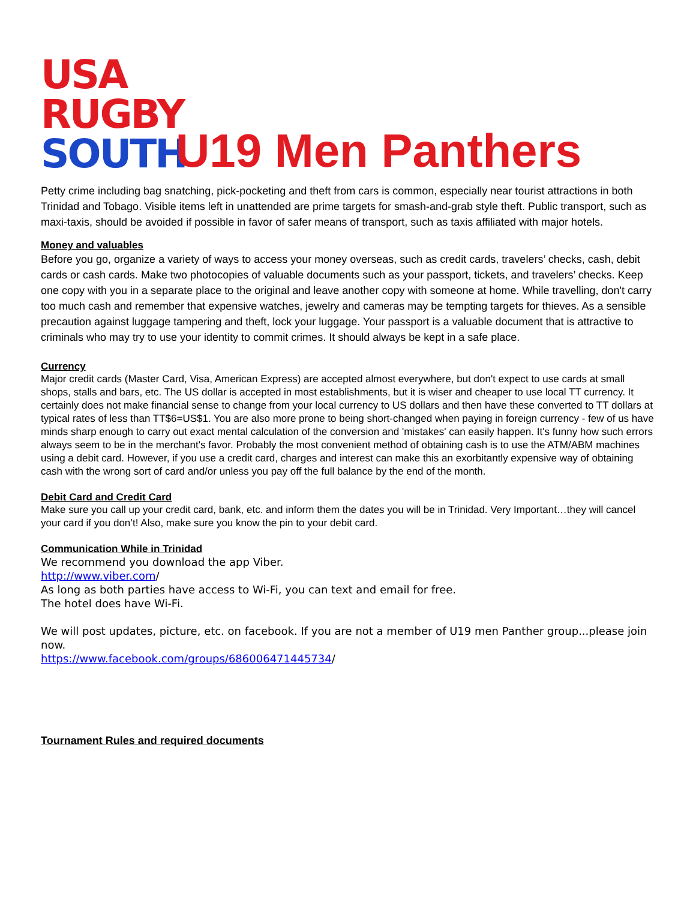USA
RUGBY
SOUTH
U19 Men Panthers
Petty crime including bag snatching, pick-pocketing and theft from cars is common, especially near tourist attractions in both Trinidad and Tobago. Visible items left in unattended are prime targets for smash-and-grab style theft. Public transport, such as maxi-taxis, should be avoided if possible in favor of safer means of transport, such as taxis affiliated with major hotels.
Money and valuables
Before you go, organize a variety of ways to access your money overseas, such as credit cards, travelers’ checks, cash, debit cards or cash cards. Make two photocopies of valuable documents such as your passport, tickets, and travelers’ checks. Keep one copy with you in a separate place to the original and leave another copy with someone at home. While travelling, don't carry too much cash and remember that expensive watches, jewelry and cameras may be tempting targets for thieves. As a sensible precaution against luggage tampering and theft, lock your luggage. Your passport is a valuable document that is attractive to criminals who may try to use your identity to commit crimes. It should always be kept in a safe place.
Currency
Major credit cards (Master Card, Visa, American Express) are accepted almost everywhere, but don't expect to use cards at small shops, stalls and bars, etc. The US dollar is accepted in most establishments, but it is wiser and cheaper to use local TT currency. It certainly does not make financial sense to change from your local currency to US dollars and then have these converted to TT dollars at typical rates of less than TT$6=US$1. You are also more prone to being short-changed when paying in foreign currency - few of us have minds sharp enough to carry out exact mental calculation of the conversion and 'mistakes' can easily happen. It's funny how such errors always seem to be in the merchant's favor. Probably the most convenient method of obtaining cash is to use the ATM/ABM machines using a debit card. However, if you use a credit card, charges and interest can make this an exorbitantly expensive way of obtaining cash with the wrong sort of card and/or unless you pay off the full balance by the end of the month.
Debit Card and Credit Card
Make sure you call up your credit card, bank, etc. and inform them the dates you will be in Trinidad. Very Important…they will cancel your card if you don’t! Also, make sure you know the pin to your debit card.
Communication While in Trinidad
We recommend you download the app Viber.
http://www.viber.com/
As long as both parties have access to Wi-Fi, you can text and email for free.
The hotel does have Wi-Fi.
We will post updates, picture, etc. on facebook. If you are not a member of U19 men Panther group...please join now.
https://www.facebook.com/groups/686006471445734/
Tournament Rules and required documents